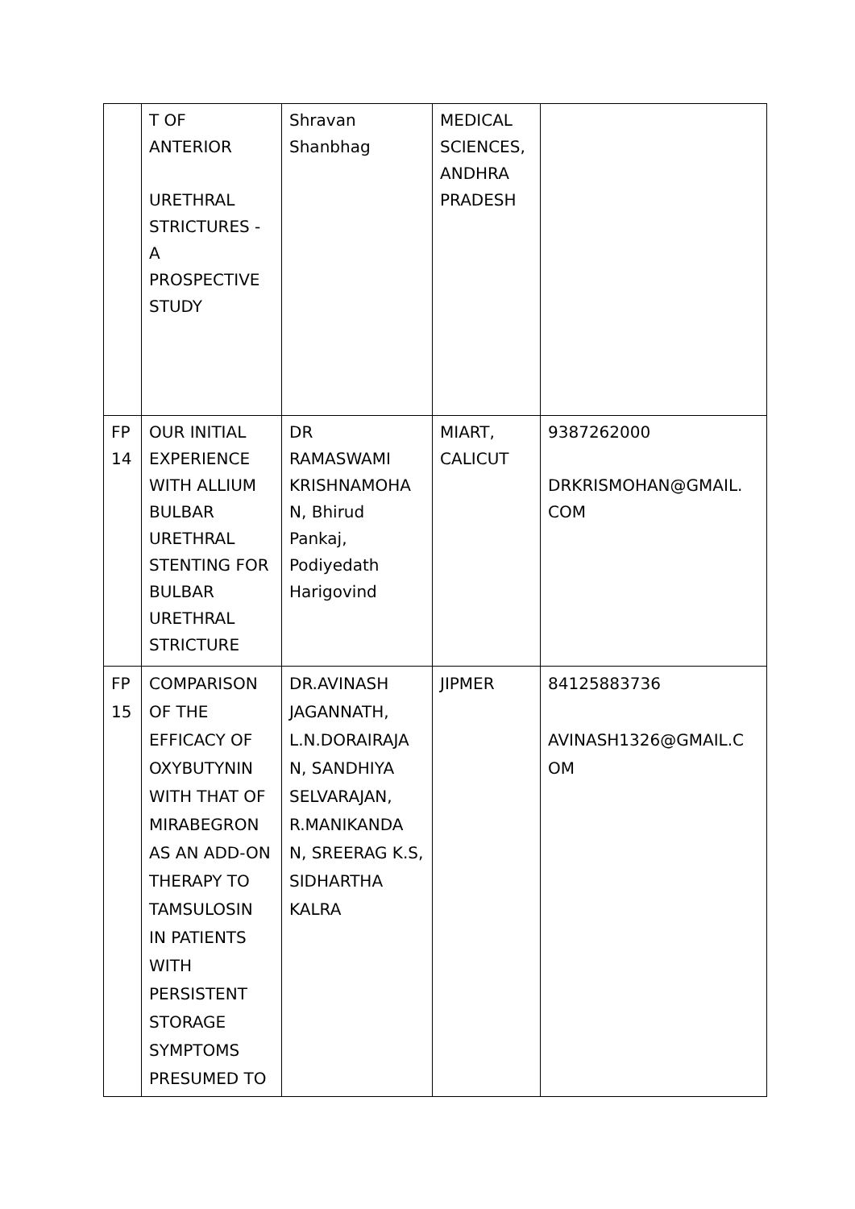| | T OF ANTERIOR URETHRAL STRICTURES - A PROSPECTIVE STUDY | Shravan Shanbhag | MEDICAL SCIENCES, ANDHRA PRADESH | |
| FP 14 | OUR INITIAL EXPERIENCE WITH ALLIUM BULBAR URETHRAL STENTING FOR BULBAR URETHRAL STRICTURE | DR RAMASWAMI KRISHNAMOHA N, Bhirud Pankaj, Podiyedath Harigovind | MIART, CALICUT | 9387262000 DRKRISMOHAN@GMAIL. COM |
| FP 15 | COMPARISON OF THE EFFICACY OF OXYBUTYNIN WITH THAT OF MIRABEGRON AS AN ADD-ON THERAPY TO TAMSULOSIN IN PATIENTS WITH PERSISTENT STORAGE SYMPTOMS PRESUMED TO | DR.AVINASH JAGANNATH, L.N.DORAIRAJA N, SANDHIYA SELVARAJAN, R.MANIKANDA N, SREERAG K.S, SIDHARTHA KALRA | JIPMER | 84125883736 AVINASH1326@GMAIL.C OM |